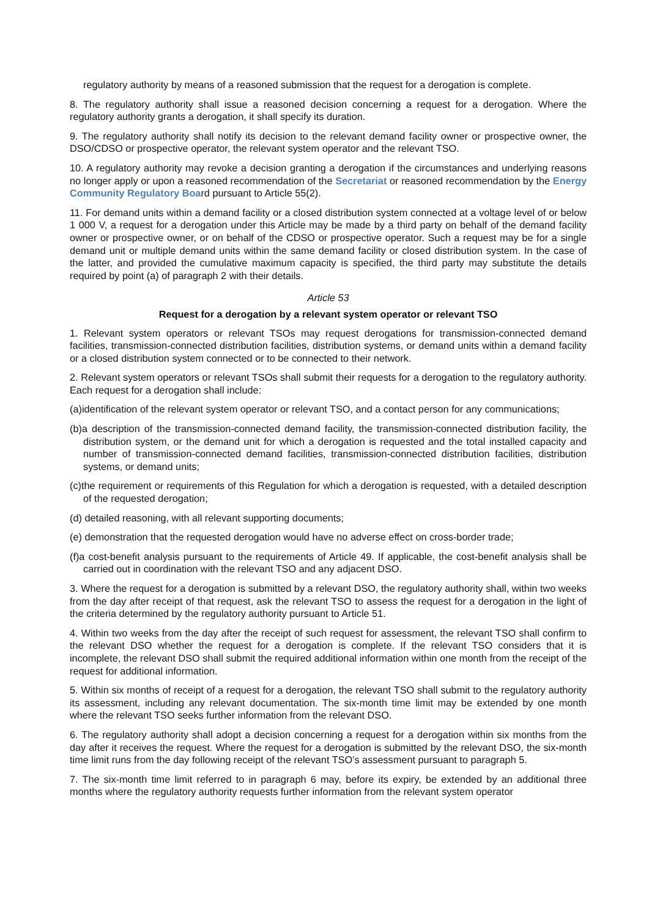regulatory authority by means of a reasoned submission that the request for a derogation is complete.
8. The regulatory authority shall issue a reasoned decision concerning a request for a derogation. Where the regulatory authority grants a derogation, it shall specify its duration.
9. The regulatory authority shall notify its decision to the relevant demand facility owner or prospective owner, the DSO/CDSO or prospective operator, the relevant system operator and the relevant TSO.
10. A regulatory authority may revoke a decision granting a derogation if the circumstances and underlying reasons no longer apply or upon a reasoned recommendation of the Secretariat or reasoned recommendation by the Energy Community Regulatory Board pursuant to Article 55(2).
11. For demand units within a demand facility or a closed distribution system connected at a voltage level of or below 1 000 V, a request for a derogation under this Article may be made by a third party on behalf of the demand facility owner or prospective owner, or on behalf of the CDSO or prospective operator. Such a request may be for a single demand unit or multiple demand units within the same demand facility or closed distribution system. In the case of the latter, and provided the cumulative maximum capacity is specified, the third party may substitute the details required by point (a) of paragraph 2 with their details.
Article 53
Request for a derogation by a relevant system operator or relevant TSO
1. Relevant system operators or relevant TSOs may request derogations for transmission-connected demand facilities, transmission-connected distribution facilities, distribution systems, or demand units within a demand facility or a closed distribution system connected or to be connected to their network.
2. Relevant system operators or relevant TSOs shall submit their requests for a derogation to the regulatory authority. Each request for a derogation shall include:
(a)identification of the relevant system operator or relevant TSO, and a contact person for any communications;
(b)a description of the transmission-connected demand facility, the transmission-connected distribution facility, the distribution system, or the demand unit for which a derogation is requested and the total installed capacity and number of transmission-connected demand facilities, transmission-connected distribution facilities, distribution systems, or demand units;
(c)the requirement or requirements of this Regulation for which a derogation is requested, with a detailed description of the requested derogation;
(d) detailed reasoning, with all relevant supporting documents;
(e) demonstration that the requested derogation would have no adverse effect on cross-border trade;
(f)a cost-benefit analysis pursuant to the requirements of Article 49. If applicable, the cost-benefit analysis shall be carried out in coordination with the relevant TSO and any adjacent DSO.
3. Where the request for a derogation is submitted by a relevant DSO, the regulatory authority shall, within two weeks from the day after receipt of that request, ask the relevant TSO to assess the request for a derogation in the light of the criteria determined by the regulatory authority pursuant to Article 51.
4. Within two weeks from the day after the receipt of such request for assessment, the relevant TSO shall confirm to the relevant DSO whether the request for a derogation is complete. If the relevant TSO considers that it is incomplete, the relevant DSO shall submit the required additional information within one month from the receipt of the request for additional information.
5. Within six months of receipt of a request for a derogation, the relevant TSO shall submit to the regulatory authority its assessment, including any relevant documentation. The six-month time limit may be extended by one month where the relevant TSO seeks further information from the relevant DSO.
6. The regulatory authority shall adopt a decision concerning a request for a derogation within six months from the day after it receives the request. Where the request for a derogation is submitted by the relevant DSO, the six-month time limit runs from the day following receipt of the relevant TSO’s assessment pursuant to paragraph 5.
7. The six-month time limit referred to in paragraph 6 may, before its expiry, be extended by an additional three months where the regulatory authority requests further information from the relevant system operator